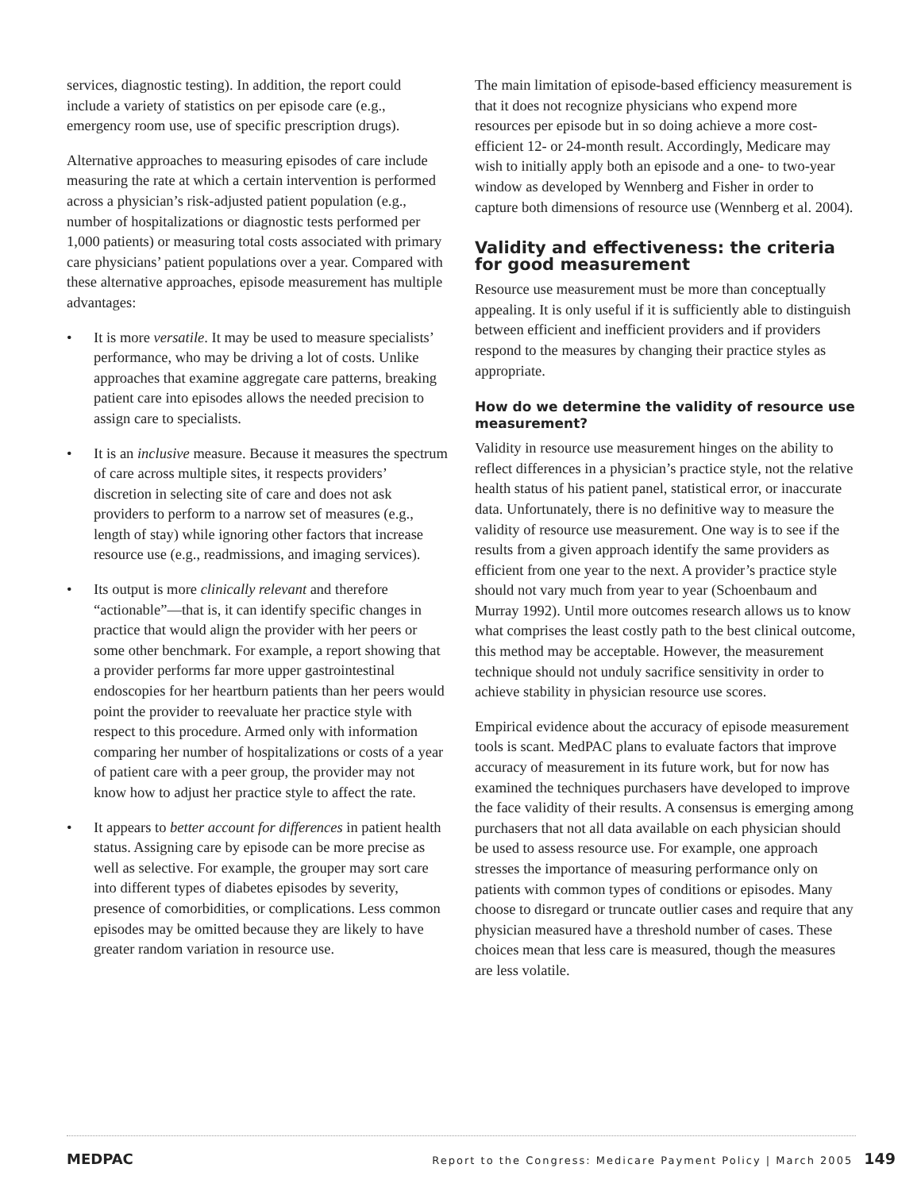services, diagnostic testing). In addition, the report could include a variety of statistics on per episode care (e.g., emergency room use, use of specific prescription drugs).
Alternative approaches to measuring episodes of care include measuring the rate at which a certain intervention is performed across a physician’s risk-adjusted patient population (e.g., number of hospitalizations or diagnostic tests performed per 1,000 patients) or measuring total costs associated with primary care physicians’ patient populations over a year. Compared with these alternative approaches, episode measurement has multiple advantages:
• It is more versatile. It may be used to measure specialists’ performance, who may be driving a lot of costs. Unlike approaches that examine aggregate care patterns, breaking patient care into episodes allows the needed precision to assign care to specialists.
• It is an inclusive measure. Because it measures the spectrum of care across multiple sites, it respects providers’ discretion in selecting site of care and does not ask providers to perform to a narrow set of measures (e.g., length of stay) while ignoring other factors that increase resource use (e.g., readmissions, and imaging services).
• Its output is more clinically relevant and therefore “actionable”—that is, it can identify specific changes in practice that would align the provider with her peers or some other benchmark. For example, a report showing that a provider performs far more upper gastrointestinal endoscopies for her heartburn patients than her peers would point the provider to reevaluate her practice style with respect to this procedure. Armed only with information comparing her number of hospitalizations or costs of a year of patient care with a peer group, the provider may not know how to adjust her practice style to affect the rate.
• It appears to better account for differences in patient health status. Assigning care by episode can be more precise as well as selective. For example, the grouper may sort care into different types of diabetes episodes by severity, presence of comorbidities, or complications. Less common episodes may be omitted because they are likely to have greater random variation in resource use.
The main limitation of episode-based efficiency measurement is that it does not recognize physicians who expend more resources per episode but in so doing achieve a more cost-efficient 12- or 24-month result. Accordingly, Medicare may wish to initially apply both an episode and a one- to two-year window as developed by Wennberg and Fisher in order to capture both dimensions of resource use (Wennberg et al. 2004).
Validity and effectiveness: the criteria for good measurement
Resource use measurement must be more than conceptually appealing. It is only useful if it is sufficiently able to distinguish between efficient and inefficient providers and if providers respond to the measures by changing their practice styles as appropriate.
How do we determine the validity of resource use measurement?
Validity in resource use measurement hinges on the ability to reflect differences in a physician’s practice style, not the relative health status of his patient panel, statistical error, or inaccurate data. Unfortunately, there is no definitive way to measure the validity of resource use measurement. One way is to see if the results from a given approach identify the same providers as efficient from one year to the next. A provider’s practice style should not vary much from year to year (Schoenbaum and Murray 1992). Until more outcomes research allows us to know what comprises the least costly path to the best clinical outcome, this method may be acceptable. However, the measurement technique should not unduly sacrifice sensitivity in order to achieve stability in physician resource use scores.
Empirical evidence about the accuracy of episode measurement tools is scant. MedPAC plans to evaluate factors that improve accuracy of measurement in its future work, but for now has examined the techniques purchasers have developed to improve the face validity of their results. A consensus is emerging among purchasers that not all data available on each physician should be used to assess resource use. For example, one approach stresses the importance of measuring performance only on patients with common types of conditions or episodes. Many choose to disregard or truncate outlier cases and require that any physician measured have a threshold number of cases. These choices mean that less care is measured, though the measures are less volatile.
MEDPAC Report to the Congress: Medicare Payment Policy | March 2005 149